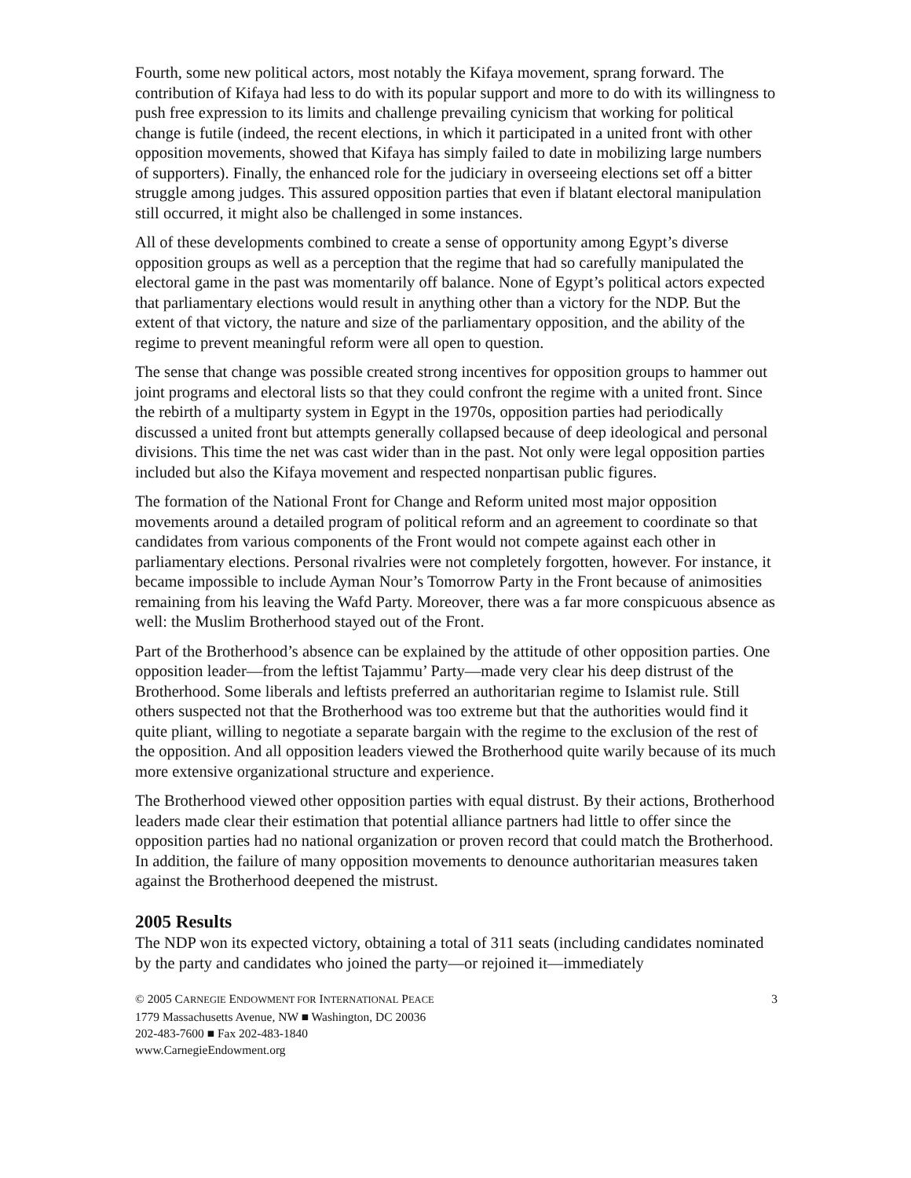Fourth, some new political actors, most notably the Kifaya movement, sprang forward. The contribution of Kifaya had less to do with its popular support and more to do with its willingness to push free expression to its limits and challenge prevailing cynicism that working for political change is futile (indeed, the recent elections, in which it participated in a united front with other opposition movements, showed that Kifaya has simply failed to date in mobilizing large numbers of supporters). Finally, the enhanced role for the judiciary in overseeing elections set off a bitter struggle among judges. This assured opposition parties that even if blatant electoral manipulation still occurred, it might also be challenged in some instances.
All of these developments combined to create a sense of opportunity among Egypt’s diverse opposition groups as well as a perception that the regime that had so carefully manipulated the electoral game in the past was momentarily off balance. None of Egypt’s political actors expected that parliamentary elections would result in anything other than a victory for the NDP. But the extent of that victory, the nature and size of the parliamentary opposition, and the ability of the regime to prevent meaningful reform were all open to question.
The sense that change was possible created strong incentives for opposition groups to hammer out joint programs and electoral lists so that they could confront the regime with a united front. Since the rebirth of a multiparty system in Egypt in the 1970s, opposition parties had periodically discussed a united front but attempts generally collapsed because of deep ideological and personal divisions. This time the net was cast wider than in the past. Not only were legal opposition parties included but also the Kifaya movement and respected nonpartisan public figures.
The formation of the National Front for Change and Reform united most major opposition movements around a detailed program of political reform and an agreement to coordinate so that candidates from various components of the Front would not compete against each other in parliamentary elections. Personal rivalries were not completely forgotten, however. For instance, it became impossible to include Ayman Nour’s Tomorrow Party in the Front because of animosities remaining from his leaving the Wafd Party. Moreover, there was a far more conspicuous absence as well: the Muslim Brotherhood stayed out of the Front.
Part of the Brotherhood’s absence can be explained by the attitude of other opposition parties. One opposition leader—from the leftist Tajammu’ Party—made very clear his deep distrust of the Brotherhood. Some liberals and leftists preferred an authoritarian regime to Islamist rule. Still others suspected not that the Brotherhood was too extreme but that the authorities would find it quite pliant, willing to negotiate a separate bargain with the regime to the exclusion of the rest of the opposition. And all opposition leaders viewed the Brotherhood quite warily because of its much more extensive organizational structure and experience.
The Brotherhood viewed other opposition parties with equal distrust. By their actions, Brotherhood leaders made clear their estimation that potential alliance partners had little to offer since the opposition parties had no national organization or proven record that could match the Brotherhood. In addition, the failure of many opposition movements to denounce authoritarian measures taken against the Brotherhood deepened the mistrust.
2005 Results
The NDP won its expected victory, obtaining a total of 311 seats (including candidates nominated by the party and candidates who joined the party—or rejoined it—immediately
© 2005 CARNEGIE ENDOWMENT FOR INTERNATIONAL PEACE 3
1779 Massachusetts Avenue, NW ■ Washington, DC 20036
202-483-7600 ■ Fax 202-483-1840
www.CarnegieEndowment.org